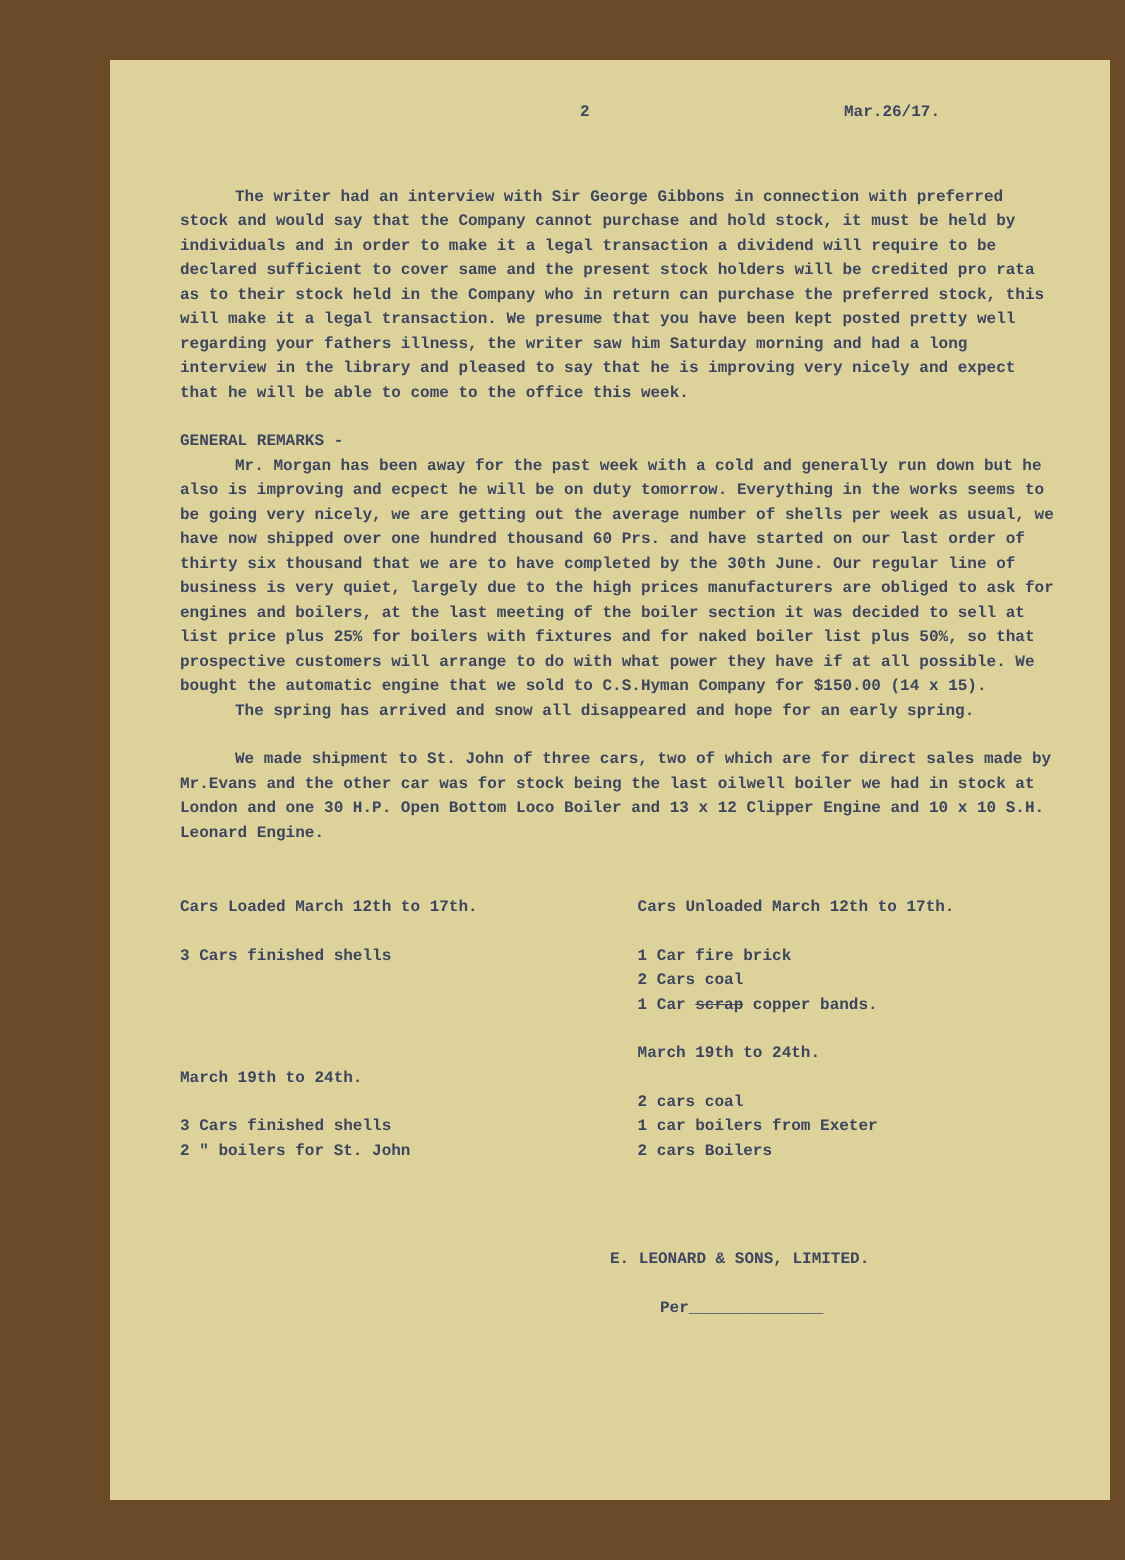2 Mar.26/17.
The writer had an interview with Sir George Gibbons in connection with preferred stock and would say that the Company cannot purchase and hold stock, it must be held by individuals and in order to make it a legal transaction a dividend will require to be declared sufficient to cover same and the present stock holders will be credited pro rata as to their stock held in the Company who in return can purchase the preferred stock, this will make it a legal transaction. We presume that you have been kept posted pretty well regarding your fathers illness, the writer saw him Saturday morning and had a long interview in the library and pleased to say that he is improving very nicely and expect that he will be able to come to the office this week.
GENERAL REMARKS -
Mr. Morgan has been away for the past week with a cold and generally run down but he also is improving and ecpect he will be on duty tomorrow. Everything in the works seems to be going very nicely, we are getting out the average number of shells per week as usual, we have now shipped over one hundred thousand 60 Prs. and have started on our last order of thirty six thousand that we are to have completed by the 30th June. Our regular line of business is very quiet, largely due to the high prices manufacturers are obliged to ask for engines and boilers, at the last meeting of the boiler section it was decided to sell at list price plus 25% for boilers with fixtures and for naked boiler list plus 50%, so that prospective customers will arrange to do with what power they have if at all possible. We bought the automatic engine that we sold to C.S.Hyman Company for $150.00 (14 x 15).
The spring has arrived and snow all disappeared and hope for an early spring.
We made shipment to St. John of three cars, two of which are for direct sales made by Mr.Evans and the other car was for stock being the last oilwell boiler we had in stock at London and one 30 H.P. Open Bottom Loco Boiler and 13 x 12 Clipper Engine and 10 x 10 S.H. Leonard Engine.
Cars Loaded March 12th to 17th.
3 Cars finished shells
March 19th to 24th.
3 Cars finished shells
2 " boilers for St. John
Cars Unloaded March 12th to 17th.
1 Car fire brick
2 Cars coal
1 Car scrap copper bands.
March 19th to 24th.
2 cars coal
1 car boilers from Exeter
2 cars Boilers
E. LEONARD & SONS, LIMITED.
Per______________